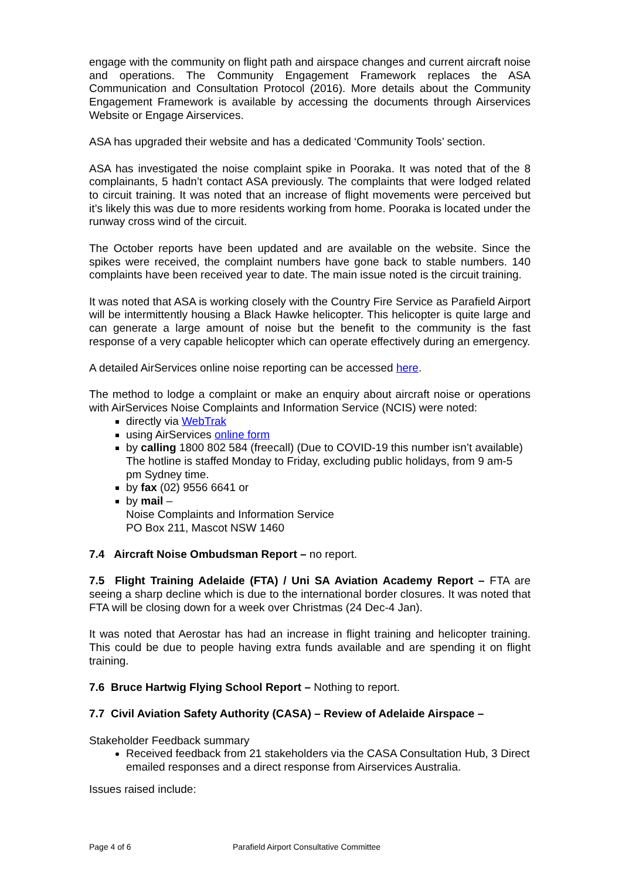engage with the community on flight path and airspace changes and current aircraft noise and operations. The Community Engagement Framework replaces the ASA Communication and Consultation Protocol (2016). More details about the Community Engagement Framework is available by accessing the documents through Airservices Website or Engage Airservices.
ASA has upgraded their website and has a dedicated ‘Community Tools’ section.
ASA has investigated the noise complaint spike in Pooraka. It was noted that of the 8 complainants, 5 hadn’t contact ASA previously. The complaints that were lodged related to circuit training. It was noted that an increase of flight movements were perceived but it’s likely this was due to more residents working from home. Pooraka is located under the runway cross wind of the circuit.
The October reports have been updated and are available on the website. Since the spikes were received, the complaint numbers have gone back to stable numbers. 140 complaints have been received year to date. The main issue noted is the circuit training.
It was noted that ASA is working closely with the Country Fire Service as Parafield Airport will be intermittently housing a Black Hawke helicopter. This helicopter is quite large and can generate a large amount of noise but the benefit to the community is the fast response of a very capable helicopter which can operate effectively during an emergency.
A detailed AirServices online noise reporting can be accessed here.
The method to lodge a complaint or make an enquiry about aircraft noise or operations with AirServices Noise Complaints and Information Service (NCIS) were noted:
directly via WebTrak
using AirServices online form
by calling 1800 802 584 (freecall) (Due to COVID-19 this number isn’t available)
The hotline is staffed Monday to Friday, excluding public holidays, from 9 am-5 pm Sydney time.
by fax (02) 9556 6641 or
by mail –
Noise Complaints and Information Service
PO Box 211, Mascot NSW 1460
7.4 Aircraft Noise Ombudsman Report – no report.
7.5 Flight Training Adelaide (FTA) / Uni SA Aviation Academy Report – FTA are seeing a sharp decline which is due to the international border closures. It was noted that FTA will be closing down for a week over Christmas (24 Dec-4 Jan).
It was noted that Aerostar has had an increase in flight training and helicopter training. This could be due to people having extra funds available and are spending it on flight training.
7.6 Bruce Hartwig Flying School Report – Nothing to report.
7.7 Civil Aviation Safety Authority (CASA) – Review of Adelaide Airspace –
Stakeholder Feedback summary
Received feedback from 21 stakeholders via the CASA Consultation Hub, 3 Direct emailed responses and a direct response from Airservices Australia.
Issues raised include:
Page 4 of 6 Parafield Airport Consultative Committee